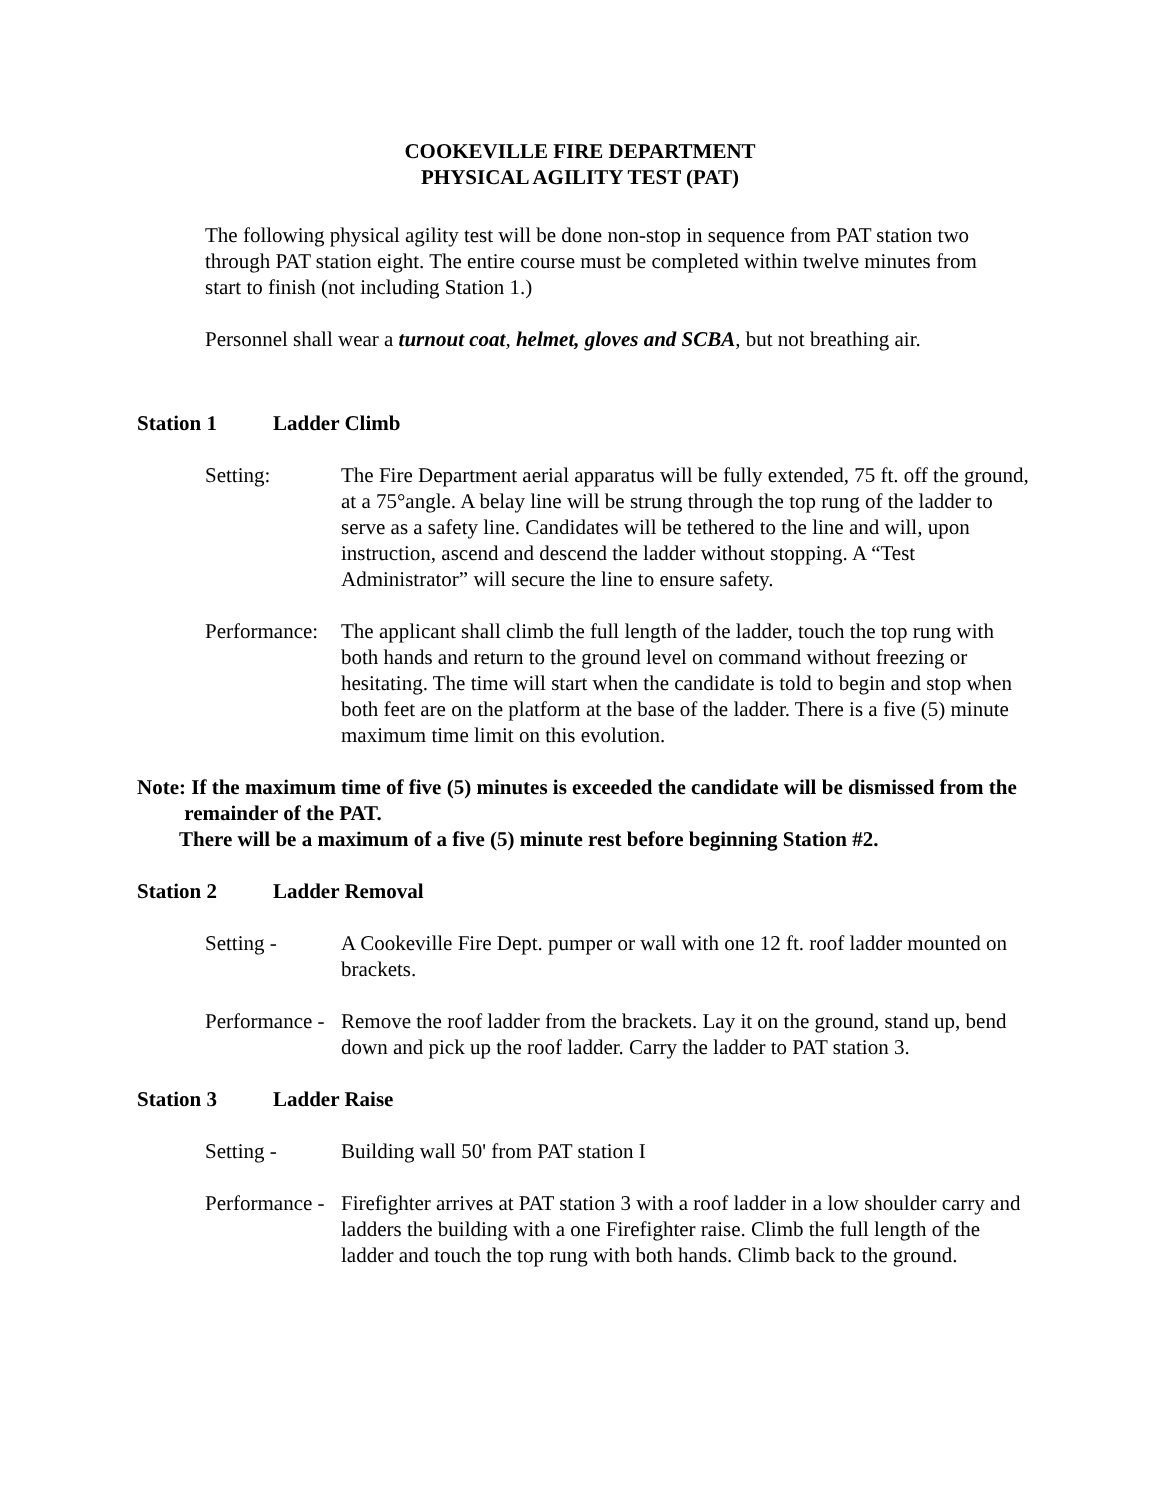COOKEVILLE FIRE DEPARTMENT
PHYSICAL AGILITY TEST (PAT)
The following physical agility test will be done non-stop in sequence from PAT station two through PAT station eight. The entire course must be completed within twelve minutes from start to finish (not including Station 1.)
Personnel shall wear a turnout coat, helmet, gloves and SCBA, but not breathing air.
Station 1 Ladder Climb
Setting: The Fire Department aerial apparatus will be fully extended, 75 ft. off the ground, at a 75°angle. A belay line will be strung through the top rung of the ladder to serve as a safety line. Candidates will be tethered to the line and will, upon instruction, ascend and descend the ladder without stopping. A “Test Administrator” will secure the line to ensure safety.
Performance:
The applicant shall climb the full length of the ladder, touch the top rung with both hands and return to the ground level on command without freezing or hesitating. The time will start when the candidate is told to begin and stop when both feet are on the platform at the base of the ladder. There is a five (5) minute maximum time limit on this evolution.
Note: If the maximum time of five (5) minutes is exceeded the candidate will be dismissed from the
remainder of the PAT.
There will be a maximum of a five (5) minute rest before beginning Station #2.
Station 2 Ladder Removal
Setting - A Cookeville Fire Dept. pumper or wall with one 12 ft. roof ladder mounted on brackets.
Performance -
Remove the roof ladder from the brackets. Lay it on the ground, stand up, bend down and pick up the roof ladder. Carry the ladder to PAT station 3.
Station 3 Ladder Raise
Setting - Building wall 50' from PAT station I
Performance -
Firefighter arrives at PAT station 3 with a roof ladder in a low shoulder carry and ladders the building with a one Firefighter raise. Climb the full length of the ladder and touch the top rung with both hands. Climb back to the ground.